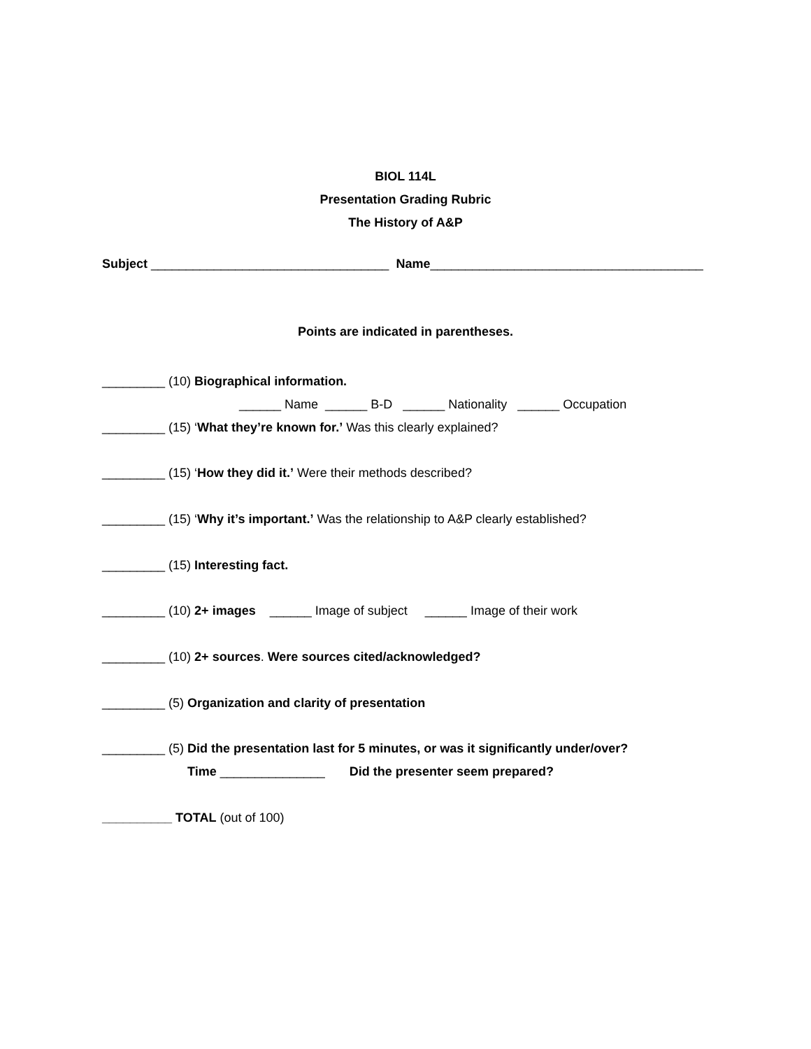BIOL 114L
Presentation Grading Rubric
The History of A&P
Subject __________________________________ Name_______________________________________
Points are indicated in parentheses.
_________ (10) Biographical information.
______ Name ______ B-D ______ Nationality ______ Occupation
_________ (15) ‘What they’re known for.’ Was this clearly explained?
_________ (15) ‘How they did it.’ Were their methods described?
_________ (15) ‘Why it’s important.’ Was the relationship to A&P clearly established?
_________ (15) Interesting fact.
_________ (10) 2+ images ______ Image of subject ______ Image of their work
_________ (10) 2+ sources. Were sources cited/acknowledged?
_________ (5) Organization and clarity of presentation
_________ (5) Did the presentation last for 5 minutes, or was it significantly under/over?
Time _______________ Did the presenter seem prepared?
__________ TOTAL (out of 100)